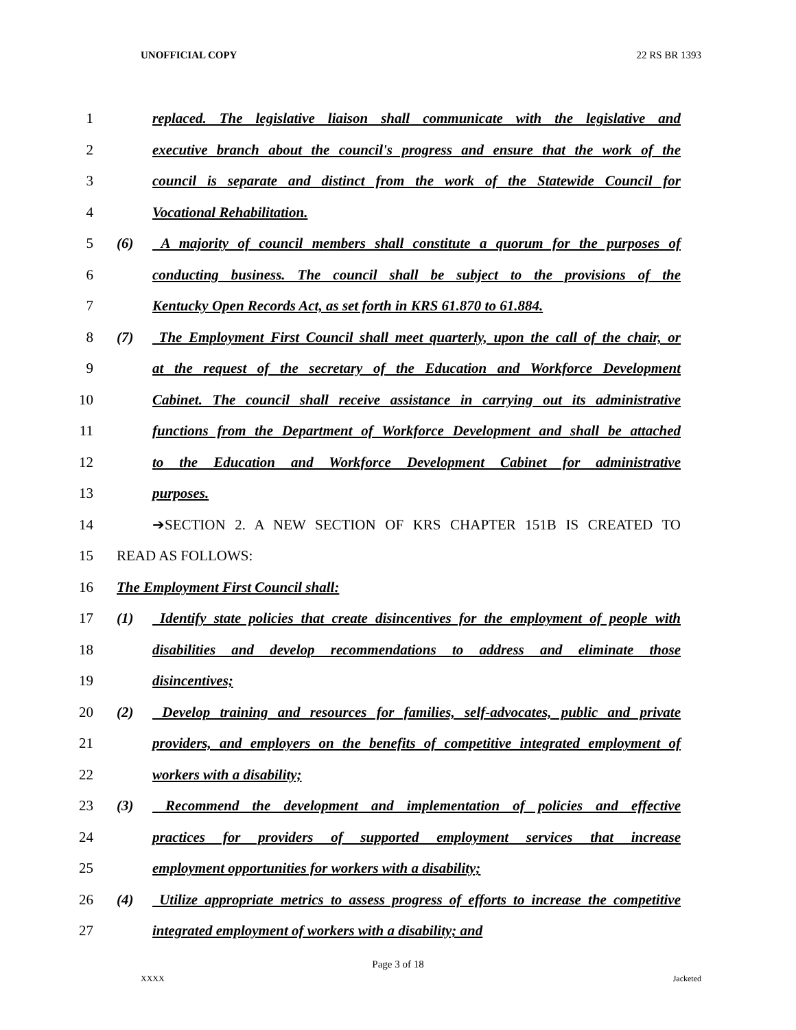UNOFFICIAL COPY 22 RS BR 1393
1 replaced. The legislative liaison shall communicate with the legislative and
2 executive branch about the council's progress and ensure that the work of the
3 council is separate and distinct from the work of the Statewide Council for
4 Vocational Rehabilitation.
5 (6) A majority of council members shall constitute a quorum for the purposes of
6 conducting business. The council shall be subject to the provisions of the
7 Kentucky Open Records Act, as set forth in KRS 61.870 to 61.884.
8 (7) The Employment First Council shall meet quarterly, upon the call of the chair, or
9 at the request of the secretary of the Education and Workforce Development
10 Cabinet. The council shall receive assistance in carrying out its administrative
11 functions from the Department of Workforce Development and shall be attached
12 to the Education and Workforce Development Cabinet for administrative
13 purposes.
14 ➔SECTION 2. A NEW SECTION OF KRS CHAPTER 151B IS CREATED TO
15 READ AS FOLLOWS:
16 The Employment First Council shall:
17 (1) Identify state policies that create disincentives for the employment of people with
18 disabilities and develop recommendations to address and eliminate those
19 disincentives;
20 (2) Develop training and resources for families, self-advocates, public and private
21 providers, and employers on the benefits of competitive integrated employment of
22 workers with a disability;
23 (3) Recommend the development and implementation of policies and effective
24 practices for providers of supported employment services that increase
25 employment opportunities for workers with a disability;
26 (4) Utilize appropriate metrics to assess progress of efforts to increase the competitive
27 integrated employment of workers with a disability; and
Page 3 of 18
XXXX Jacketed